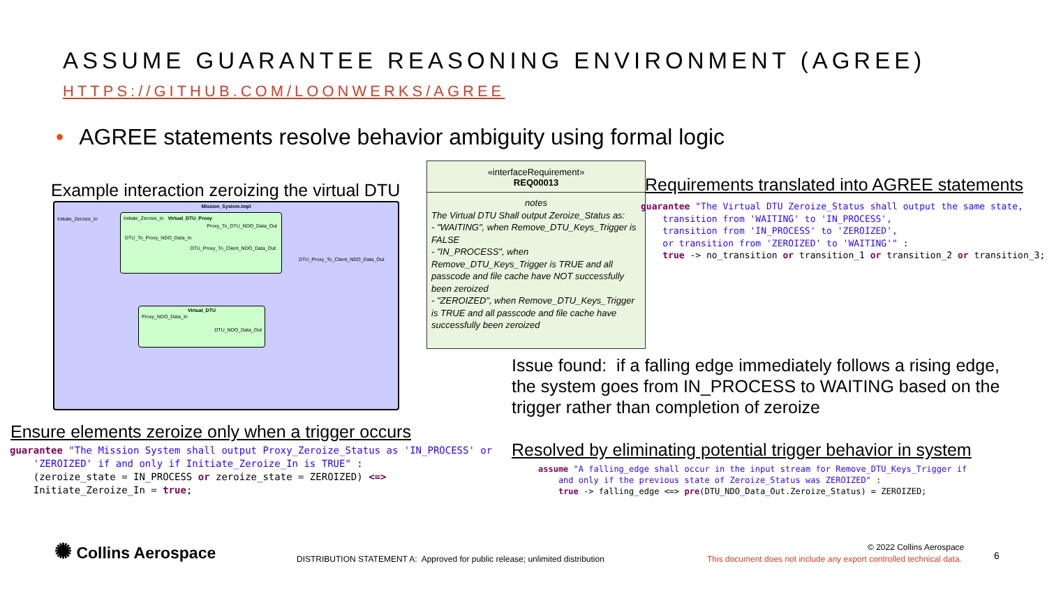ASSUME GUARANTEE REASONING ENVIRONMENT (AGREE)
HTTPS://GITHUB.COM/LOONWERKS/AGREE
• AGREE statements resolve behavior ambiguity using formal logic
Example interaction zeroizing the virtual DTU
Mission_System.impl
Initiate_Zeroize_In
Initiate_Zeroize_In Virtual_DTU_Proxy
Proxy_To_DTU_NDO_Data_Out
DTU_To_Proxy_NDO_Data_In
DTU_Proxy_To_Client_NDO_Data_Out
DTU_Proxy_To_Client_NDO_Data_Out
Virtual_DTU
Proxy_NDO_Data_In
DTU_NDO_Data_Out
«interfaceRequirement»
REQ00013
notes
The Virtual DTU Shall output Zeroize_Status as:
- "WAITING", when Remove_DTU_Keys_Trigger is FALSE
- "IN_PROCESS", when Remove_DTU_Keys_Trigger is TRUE and all passcode and file cache have NOT successfully been zeroized
- "ZEROIZED", when Remove_DTU_Keys_Trigger is TRUE and all passcode and file cache have successfully been zeroized
Requirements translated into AGREE statements
guarantee "The Virtual DTU Zeroize_Status shall output the same state, transition from 'WAITING' to 'IN_PROCESS', transition from 'IN_PROCESS' to 'ZEROIZED', or transition from 'ZEROIZED' to 'WAITING'" : true -> no_transition or transition_1 or transition_2 or transition_3;
Issue found: if a falling edge immediately follows a rising edge,
the system goes from IN_PROCESS to WAITING based on the
trigger rather than completion of zeroize
Ensure elements zeroize only when a trigger occurs
guarantee "The Mission System shall output Proxy_Zeroize_Status as 'IN_PROCESS' or 'ZEROIZED' if and only if Initiate_Zeroize_In is TRUE" : (zeroize_state = IN_PROCESS or zeroize_state = ZEROIZED) <=> Initiate_Zeroize_In = true;
Resolved by eliminating potential trigger behavior in system
assume "A falling_edge shall occur in the input stream for Remove_DTU_Keys_Trigger if and only if the previous state of Zeroize_Status was ZEROIZED" : true -> falling_edge <=> pre(DTU_NDO_Data_Out.Zeroize_Status) = ZEROIZED;
✺ Collins Aerospace
DISTRIBUTION STATEMENT A: Approved for public release; unlimited distribution
© 2022 Collins Aerospace
This document does not include any export controlled technical data.
6